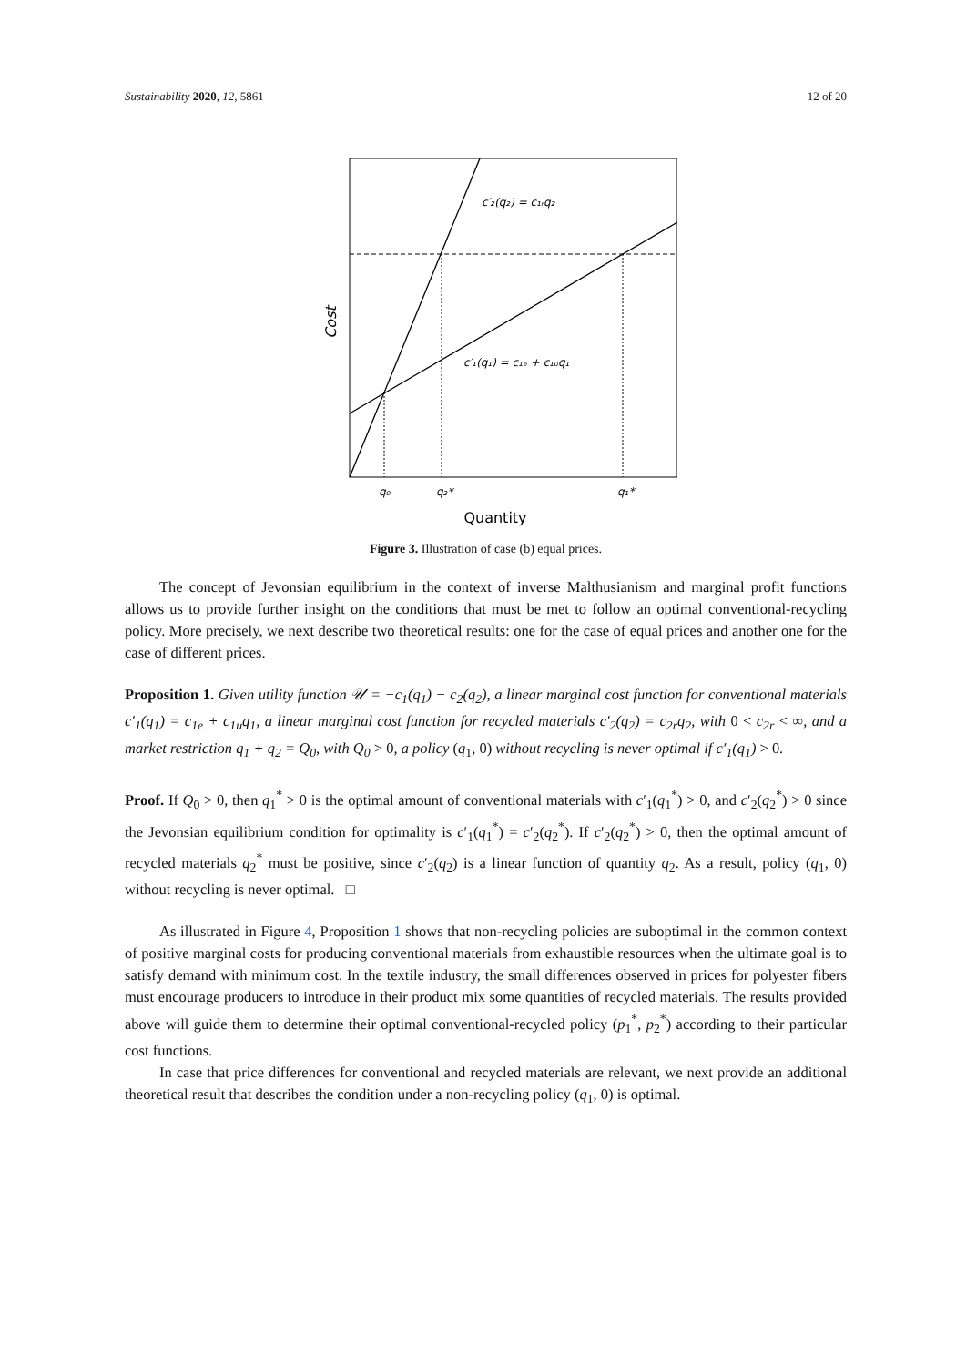Sustainability 2020, 12, 5861 12 of 20
c′₂(q₂) = c₁ᵣq₂
c′₁(q₁) = c₁ₑ + c₁ᵤq₁
q₀
q₂*
q₁*
Quantity
Cost
Figure 3. Illustration of case (b) equal prices.
The concept of Jevonsian equilibrium in the context of inverse Malthusianism and marginal profit functions allows us to provide further insight on the conditions that must be met to follow an optimal conventional-recycling policy. More precisely, we next describe two theoretical results: one for the case of equal prices and another one for the case of different prices.
Proposition 1. Given utility function 𝒰 = −c<sub>1</sub>(q<sub>1</sub>) − c<sub>2</sub>(q<sub>2</sub>), a linear marginal cost function for conventional materials c′<sub>1</sub>(q<sub>1</sub>) = c<sub>1e</sub> + c<sub>1u</sub>q<sub>1</sub>, a linear marginal cost function for recycled materials c′<sub>2</sub>(q<sub>2</sub>) = c<sub>2r</sub>q<sub>2</sub>, with 0 < c<sub>2r</sub> < ∞, and a market restriction q<sub>1</sub> + q<sub>2</sub> = Q<sub>0</sub>, with Q<sub>0</sub> > 0, a policy (q<sub>1</sub>, 0) without recycling is never optimal if c′<sub>1</sub>(q<sub>1</sub>) > 0.
Proof. If Q<sub>0</sub> > 0, then q<sub>1</sub><sup>*</sup> > 0 is the optimal amount of conventional materials with c′<sub>1</sub>(q<sub>1</sub><sup>*</sup>) > 0, and c′<sub>2</sub>(q<sub>2</sub><sup>*</sup>) > 0 since the Jevonsian equilibrium condition for optimality is c′<sub>1</sub>(q<sub>1</sub><sup>*</sup>) = c′<sub>2</sub>(q<sub>2</sub><sup>*</sup>). If c′<sub>2</sub>(q<sub>2</sub><sup>*</sup>) > 0, then the optimal amount of recycled materials q<sub>2</sub><sup>*</sup> must be positive, since c′<sub>2</sub>(q<sub>2</sub>) is a linear function of quantity q<sub>2</sub>. As a result, policy (q<sub>1</sub>, 0) without recycling is never optimal. □
As illustrated in Figure 4, Proposition 1 shows that non-recycling policies are suboptimal in the common context of positive marginal costs for producing conventional materials from exhaustible resources when the ultimate goal is to satisfy demand with minimum cost. In the textile industry, the small differences observed in prices for polyester fibers must encourage producers to introduce in their product mix some quantities of recycled materials. The results provided above will guide them to determine their optimal conventional-recycled policy (p<sub>1</sub><sup>*</sup>, p<sub>2</sub><sup>*</sup>) according to their particular cost functions.
In case that price differences for conventional and recycled materials are relevant, we next provide an additional theoretical result that describes the condition under a non-recycling policy (q<sub>1</sub>, 0) is optimal.